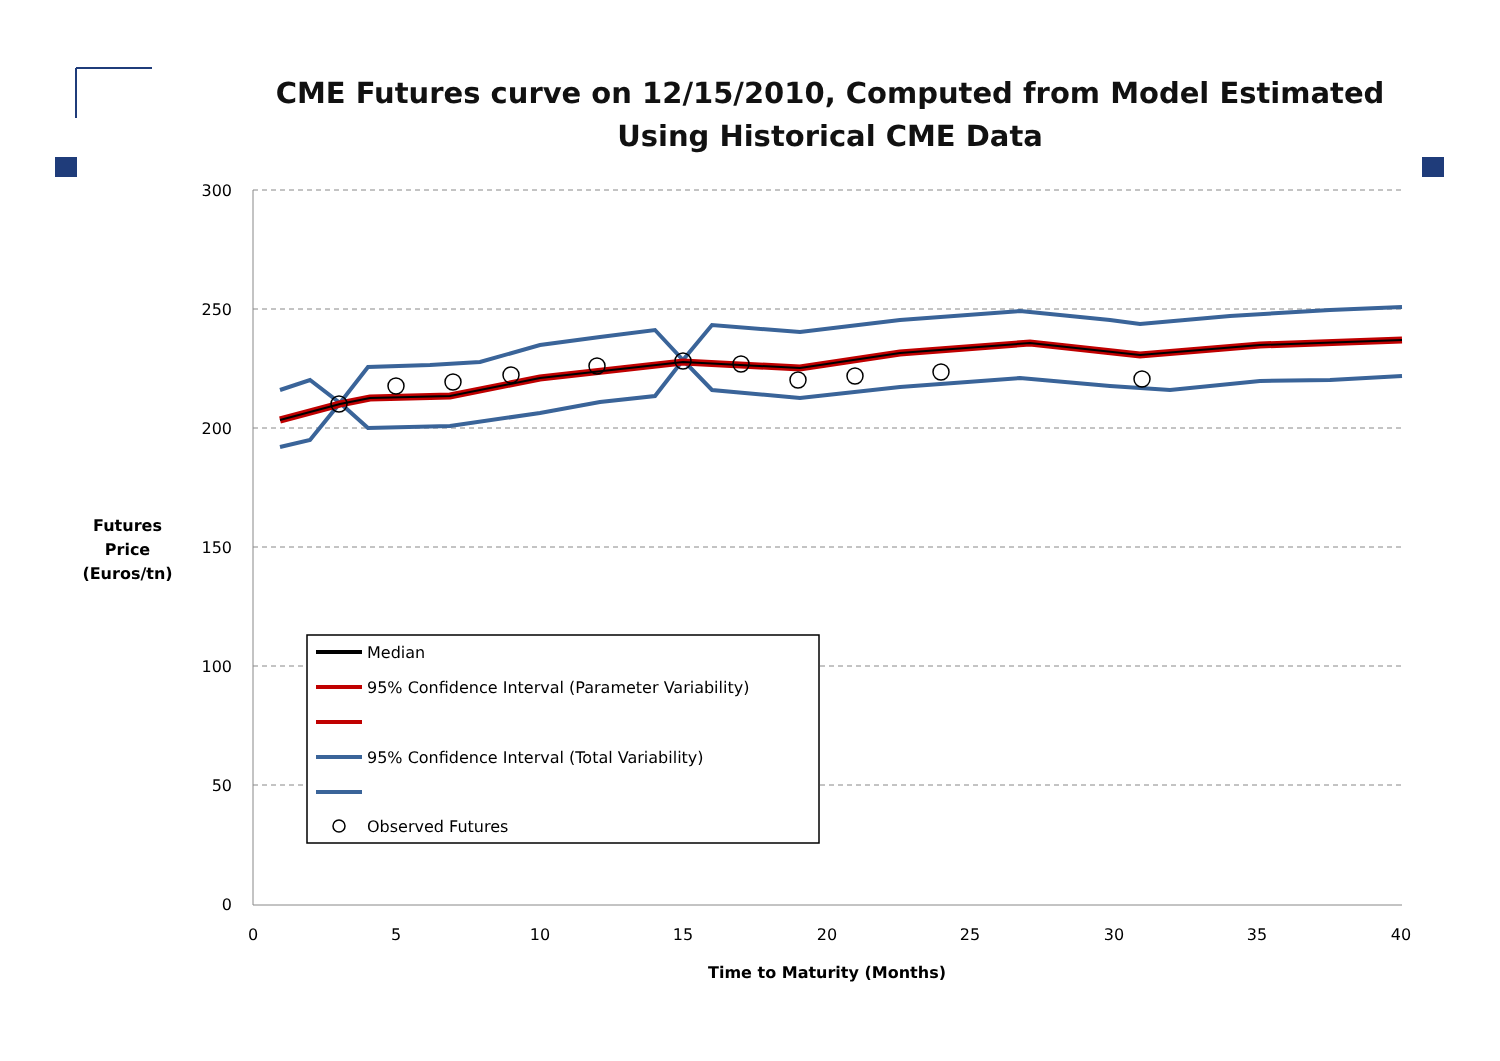CME Futures curve on 12/15/2010, Computed from Model Estimated
Using Historical CME Data
Futures Price (Euros/tn)
300
250
200
150
100
50
0
0
5
10
15
20
25
30
35
40
Time to Maturity (Months)
Median
95% Confidence Interval (Parameter Variability)
95% Confidence Interval (Total Variability)
Observed Futures